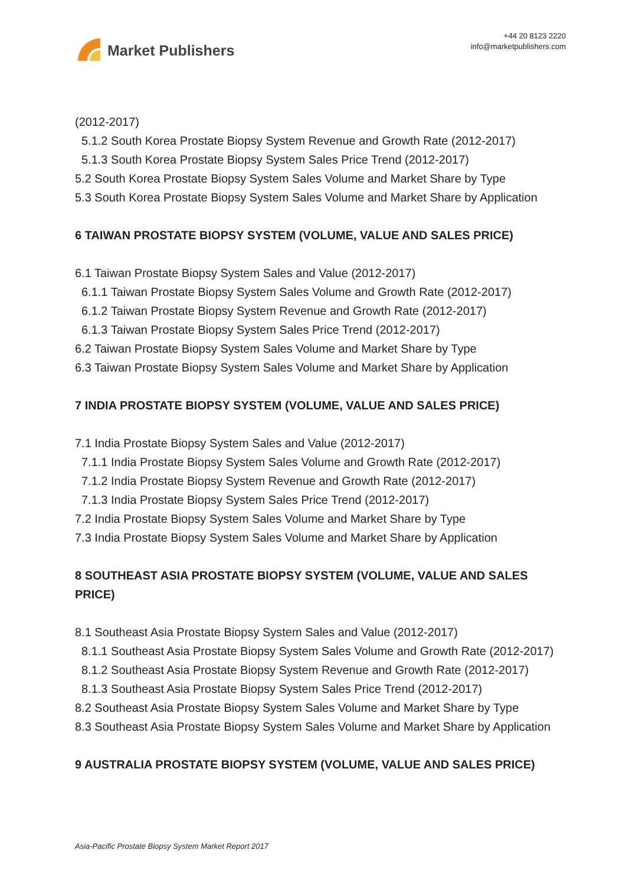Market Publishers
+44 20 8123 2220
info@marketpublishers.com
(2012-2017)
5.1.2 South Korea Prostate Biopsy System Revenue and Growth Rate (2012-2017)
5.1.3 South Korea Prostate Biopsy System Sales Price Trend (2012-2017)
5.2 South Korea Prostate Biopsy System Sales Volume and Market Share by Type
5.3 South Korea Prostate Biopsy System Sales Volume and Market Share by Application
6 TAIWAN PROSTATE BIOPSY SYSTEM (VOLUME, VALUE AND SALES PRICE)
6.1 Taiwan Prostate Biopsy System Sales and Value (2012-2017)
6.1.1 Taiwan Prostate Biopsy System Sales Volume and Growth Rate (2012-2017)
6.1.2 Taiwan Prostate Biopsy System Revenue and Growth Rate (2012-2017)
6.1.3 Taiwan Prostate Biopsy System Sales Price Trend (2012-2017)
6.2 Taiwan Prostate Biopsy System Sales Volume and Market Share by Type
6.3 Taiwan Prostate Biopsy System Sales Volume and Market Share by Application
7 INDIA PROSTATE BIOPSY SYSTEM (VOLUME, VALUE AND SALES PRICE)
7.1 India Prostate Biopsy System Sales and Value (2012-2017)
7.1.1 India Prostate Biopsy System Sales Volume and Growth Rate (2012-2017)
7.1.2 India Prostate Biopsy System Revenue and Growth Rate (2012-2017)
7.1.3 India Prostate Biopsy System Sales Price Trend (2012-2017)
7.2 India Prostate Biopsy System Sales Volume and Market Share by Type
7.3 India Prostate Biopsy System Sales Volume and Market Share by Application
8 SOUTHEAST ASIA PROSTATE BIOPSY SYSTEM (VOLUME, VALUE AND SALES PRICE)
8.1 Southeast Asia Prostate Biopsy System Sales and Value (2012-2017)
8.1.1 Southeast Asia Prostate Biopsy System Sales Volume and Growth Rate (2012-2017)
8.1.2 Southeast Asia Prostate Biopsy System Revenue and Growth Rate (2012-2017)
8.1.3 Southeast Asia Prostate Biopsy System Sales Price Trend (2012-2017)
8.2 Southeast Asia Prostate Biopsy System Sales Volume and Market Share by Type
8.3 Southeast Asia Prostate Biopsy System Sales Volume and Market Share by Application
9 AUSTRALIA PROSTATE BIOPSY SYSTEM (VOLUME, VALUE AND SALES PRICE)
Asia-Pacific Prostate Biopsy System Market Report 2017